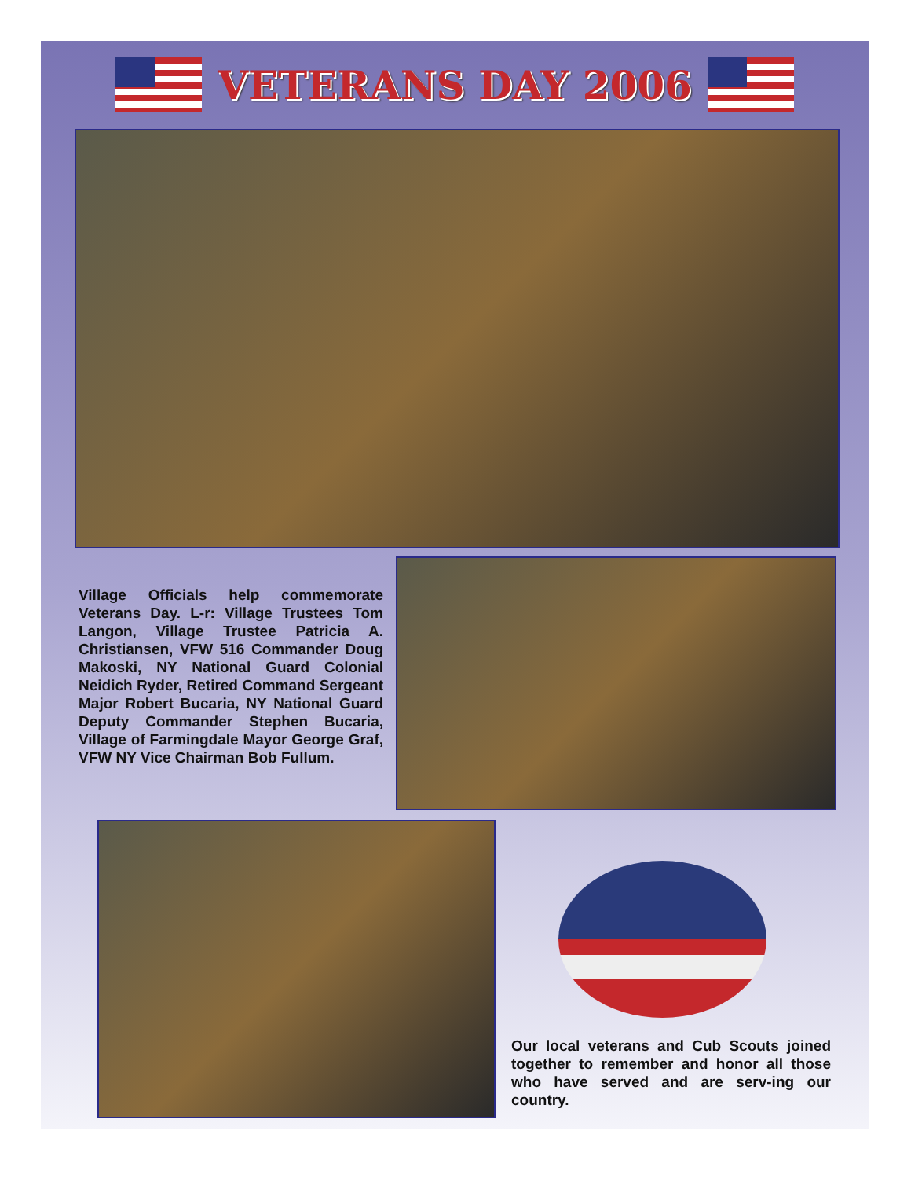VETERANS DAY 2006
Village Officials help commemorate Veterans Day. L-r: Village Trustees Tom Langon, Village Trustee Patricia A. Christiansen, VFW 516 Commander Doug Makoski, NY National Guard Colonial Neidich Ryder, Retired Command Sergeant Major Robert Bucaria, NY National Guard Deputy Commander Stephen Bucaria, Village of Farmingdale Mayor George Graf, VFW NY Vice Chairman Bob Fullum.
Our local veterans and Cub Scouts joined together to remember and honor all those who have served and are serv-ing our country.